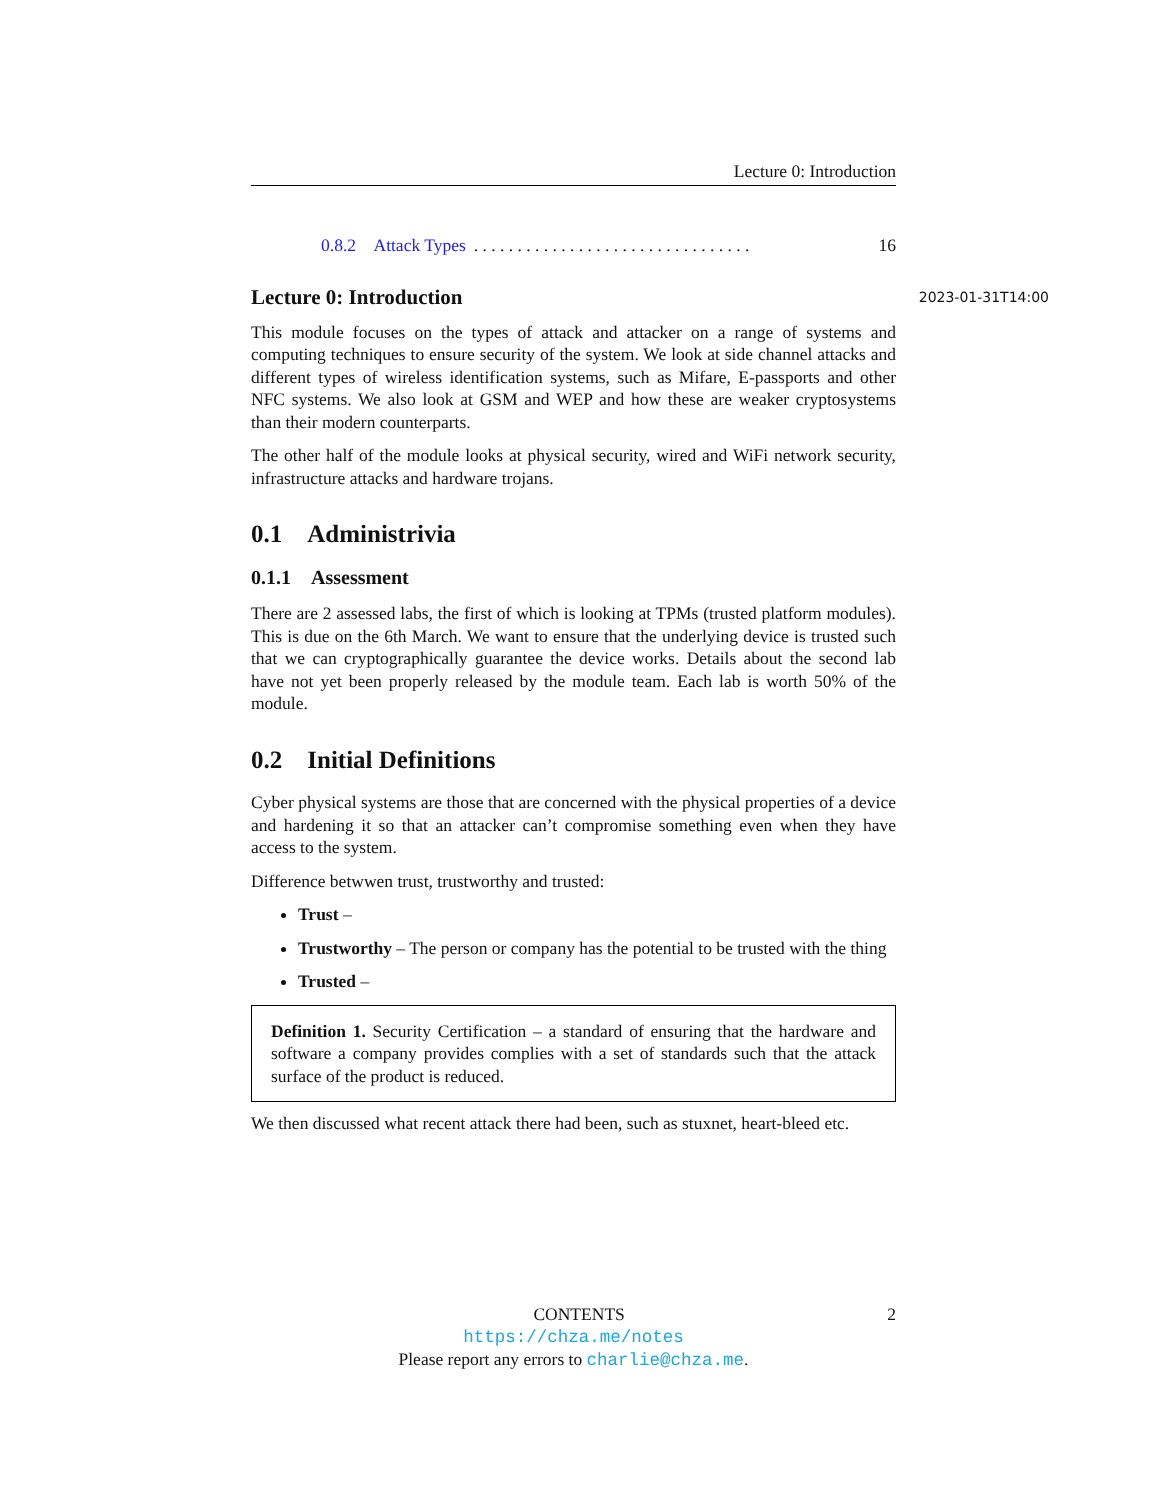Lecture 0: Introduction
0.8.2 Attack Types. . . . . . . . . . . . . . . . . . . . . . . . . . . . . . . . 16
Lecture 0: Introduction 2023-01-31T14:00
This module focuses on the types of attack and attacker on a range of systems and computing techniques to ensure security of the system. We look at side channel attacks and different types of wireless identification systems, such as Mifare, E-passports and other NFC systems. We also look at GSM and WEP and how these are weaker cryptosystems than their modern counterparts.
The other half of the module looks at physical security, wired and WiFi network security, infrastructure attacks and hardware trojans.
0.1 Administrivia
0.1.1 Assessment
There are 2 assessed labs, the first of which is looking at TPMs (trusted platform modules). This is due on the 6th March. We want to ensure that the underlying device is trusted such that we can cryptographically guarantee the device works. Details about the second lab have not yet been properly released by the module team. Each lab is worth 50% of the module.
0.2 Initial Definitions
Cyber physical systems are those that are concerned with the physical properties of a device and hardening it so that an attacker can’t compromise something even when they have access to the system.
Difference betwwen trust, trustworthy and trusted:
Trust –
Trustworthy – The person or company has the potential to be trusted with the thing
Trusted –
Definition 1. Security Certification – a standard of ensuring that the hardware and software a company provides complies with a set of standards such that the attack surface of the product is reduced.
We then discussed what recent attack there had been, such as stuxnet, heart-bleed etc.
CONTENTS 2
https://chza.me/notes
Please report any errors to charlie@chza.me.